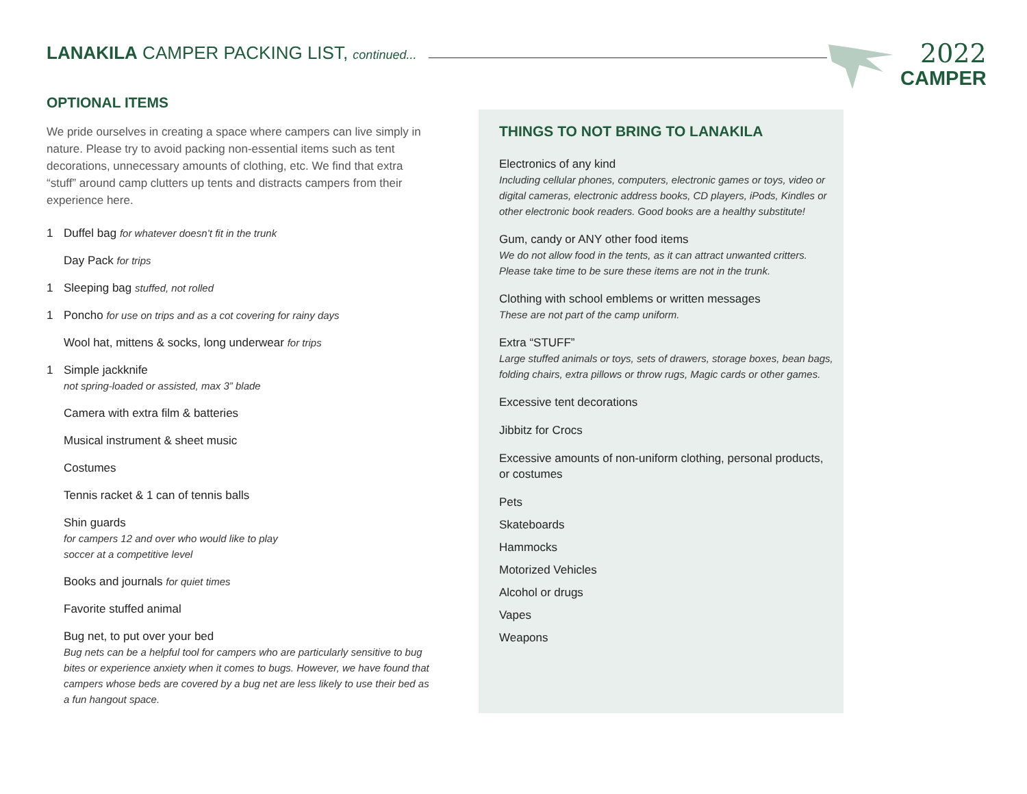LANAKILA CAMPER PACKING LIST, continued... 2022
CAMPER
OPTIONAL ITEMS
We pride ourselves in creating a space where campers can live simply in nature. Please try to avoid packing non-essential items such as tent decorations, unnecessary amounts of clothing, etc. We find that extra “stuff” around camp clutters up tents and distracts campers from their experience here.
1 Duffel bag for whatever doesn’t fit in the trunk
Day Pack for trips
1 Sleeping bag stuffed, not rolled
1 Poncho for use on trips and as a cot covering for rainy days
Wool hat, mittens & socks, long underwear for trips
1 Simple jackknife
not spring-loaded or assisted, max 3” blade
Camera with extra film & batteries
Musical instrument & sheet music
Costumes
Tennis racket & 1 can of tennis balls
Shin guards
for campers 12 and over who would like to play
soccer at a competitive level
Books and journals for quiet times
Favorite stuffed animal
Bug net, to put over your bed
Bug nets can be a helpful tool for campers who are particularly sensitive to bug bites or experience anxiety when it comes to bugs. However, we have found that campers whose beds are covered by a bug net are less likely to use their bed as a fun hangout space.
THINGS TO NOT BRING TO LANAKILA
Electronics of any kind
Including cellular phones, computers, electronic games or toys, video or digital cameras, electronic address books, CD players, iPods, Kindles or other electronic book readers. Good books are a healthy substitute!
Gum, candy or ANY other food items
We do not allow food in the tents, as it can attract unwanted critters. Please take time to be sure these items are not in the trunk.
Clothing with school emblems or written messages
These are not part of the camp uniform.
Extra “STUFF”
Large stuffed animals or toys, sets of drawers, storage boxes, bean bags, folding chairs, extra pillows or throw rugs, Magic cards or other games.
Excessive tent decorations
Jibbitz for Crocs
Excessive amounts of non-uniform clothing, personal products, or costumes
Pets
Skateboards
Hammocks
Motorized Vehicles
Alcohol or drugs
Vapes
Weapons